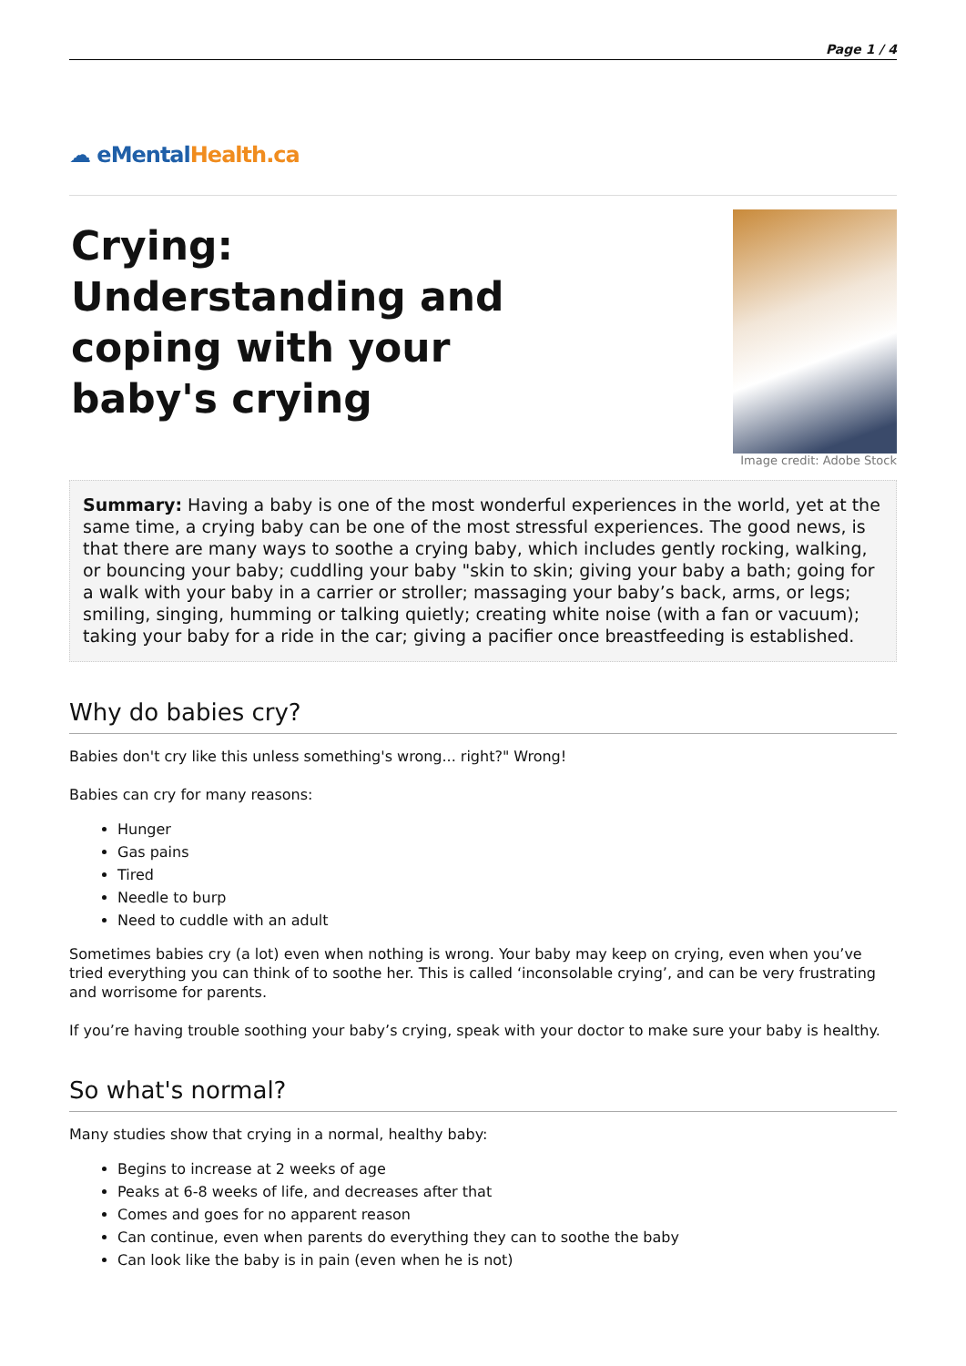Page 1 / 4
☁ eMental Health.ca
Crying: Understanding and coping with your baby's crying
Image credit: Adobe Stock
Summary: Having a baby is one of the most wonderful experiences in the world, yet at the same time, a crying baby can be one of the most stressful experiences. The good news, is that there are many ways to soothe a crying baby, which includes gently rocking, walking, or bouncing your baby; cuddling your baby "skin to skin; giving your baby a bath; going for a walk with your baby in a carrier or stroller; massaging your baby’s back, arms, or legs; smiling, singing, humming or talking quietly; creating white noise (with a fan or vacuum); taking your baby for a ride in the car; giving a pacifier once breastfeeding is established.
Why do babies cry?
Babies don't cry like this unless something's wrong... right?" Wrong!
Babies can cry for many reasons:
Hunger
Gas pains
Tired
Needle to burp
Need to cuddle with an adult
Sometimes babies cry (a lot) even when nothing is wrong. Your baby may keep on crying, even when you’ve tried everything you can think of to soothe her. This is called ‘inconsolable crying’, and can be very frustrating and worrisome for parents.
If you’re having trouble soothing your baby’s crying, speak with your doctor to make sure your baby is healthy.
So what's normal?
Many studies show that crying in a normal, healthy baby:
Begins to increase at 2 weeks of age
Peaks at 6-8 weeks of life, and decreases after that
Comes and goes for no apparent reason
Can continue, even when parents do everything they can to soothe the baby
Can look like the baby is in pain (even when he is not)